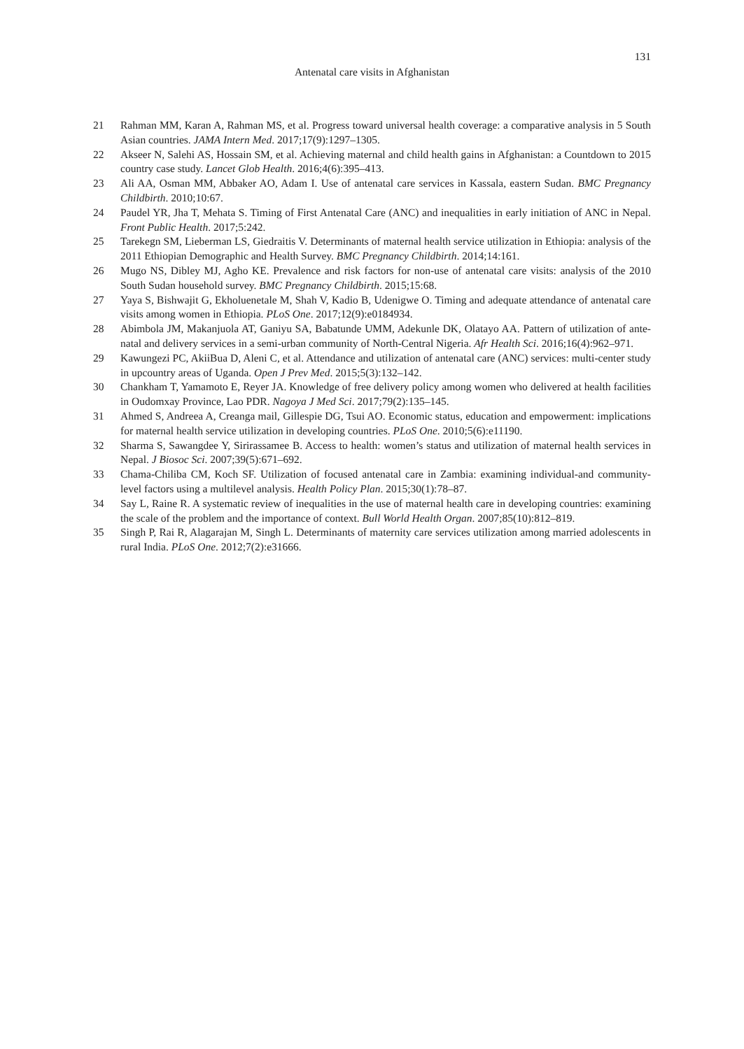131
Antenatal care visits in Afghanistan
21 Rahman MM, Karan A, Rahman MS, et al. Progress toward universal health coverage: a comparative analysis in 5 South Asian countries. JAMA Intern Med. 2017;17(9):1297–1305.
22 Akseer N, Salehi AS, Hossain SM, et al. Achieving maternal and child health gains in Afghanistan: a Countdown to 2015 country case study. Lancet Glob Health. 2016;4(6):395–413.
23 Ali AA, Osman MM, Abbaker AO, Adam I. Use of antenatal care services in Kassala, eastern Sudan. BMC Pregnancy Childbirth. 2010;10:67.
24 Paudel YR, Jha T, Mehata S. Timing of First Antenatal Care (ANC) and inequalities in early initiation of ANC in Nepal. Front Public Health. 2017;5:242.
25 Tarekegn SM, Lieberman LS, Giedraitis V. Determinants of maternal health service utilization in Ethiopia: analysis of the 2011 Ethiopian Demographic and Health Survey. BMC Pregnancy Childbirth. 2014;14:161.
26 Mugo NS, Dibley MJ, Agho KE. Prevalence and risk factors for non-use of antenatal care visits: analysis of the 2010 South Sudan household survey. BMC Pregnancy Childbirth. 2015;15:68.
27 Yaya S, Bishwajit G, Ekholuenetale M, Shah V, Kadio B, Udenigwe O. Timing and adequate attendance of antenatal care visits among women in Ethiopia. PLoS One. 2017;12(9):e0184934.
28 Abimbola JM, Makanjuola AT, Ganiyu SA, Babatunde UMM, Adekunle DK, Olatayo AA. Pattern of utilization of ante-natal and delivery services in a semi-urban community of North-Central Nigeria. Afr Health Sci. 2016;16(4):962–971.
29 Kawungezi PC, AkiiBua D, Aleni C, et al. Attendance and utilization of antenatal care (ANC) services: multi-center study in upcountry areas of Uganda. Open J Prev Med. 2015;5(3):132–142.
30 Chankham T, Yamamoto E, Reyer JA. Knowledge of free delivery policy among women who delivered at health facilities in Oudomxay Province, Lao PDR. Nagoya J Med Sci. 2017;79(2):135–145.
31 Ahmed S, Andreea A, Creanga mail, Gillespie DG, Tsui AO. Economic status, education and empowerment: implications for maternal health service utilization in developing countries. PLoS One. 2010;5(6):e11190.
32 Sharma S, Sawangdee Y, Sirirassamee B. Access to health: women’s status and utilization of maternal health services in Nepal. J Biosoc Sci. 2007;39(5):671–692.
33 Chama-Chiliba CM, Koch SF. Utilization of focused antenatal care in Zambia: examining individual-and community-level factors using a multilevel analysis. Health Policy Plan. 2015;30(1):78–87.
34 Say L, Raine R. A systematic review of inequalities in the use of maternal health care in developing countries: examining the scale of the problem and the importance of context. Bull World Health Organ. 2007;85(10):812–819.
35 Singh P, Rai R, Alagarajan M, Singh L. Determinants of maternity care services utilization among married adolescents in rural India. PLoS One. 2012;7(2):e31666.